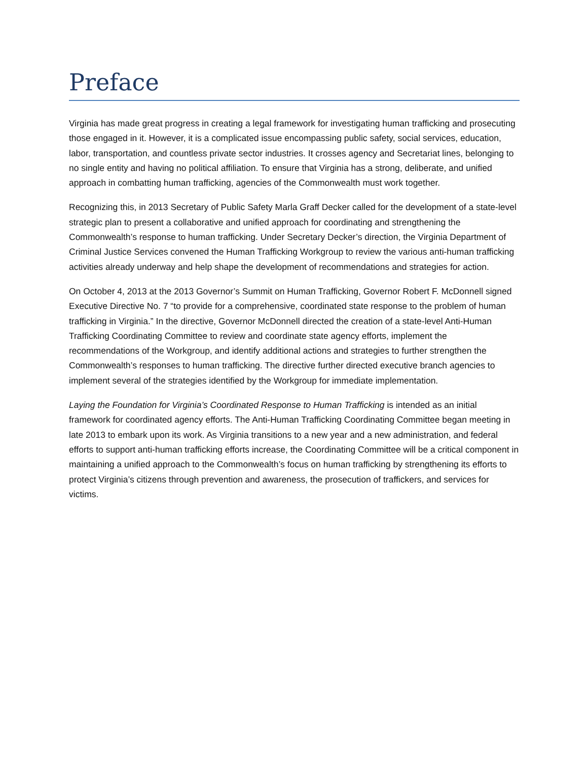Preface
Virginia has made great progress in creating a legal framework for investigating human trafficking and prosecuting those engaged in it. However, it is a complicated issue encompassing public safety, social services, education, labor, transportation, and countless private sector industries. It crosses agency and Secretariat lines, belonging to no single entity and having no political affiliation. To ensure that Virginia has a strong, deliberate, and unified approach in combatting human trafficking, agencies of the Commonwealth must work together.
Recognizing this, in 2013 Secretary of Public Safety Marla Graff Decker called for the development of a state-level strategic plan to present a collaborative and unified approach for coordinating and strengthening the Commonwealth’s response to human trafficking. Under Secretary Decker’s direction, the Virginia Department of Criminal Justice Services convened the Human Trafficking Workgroup to review the various anti-human trafficking activities already underway and help shape the development of recommendations and strategies for action.
On October 4, 2013 at the 2013 Governor’s Summit on Human Trafficking, Governor Robert F. McDonnell signed Executive Directive No. 7 “to provide for a comprehensive, coordinated state response to the problem of human trafficking in Virginia.” In the directive, Governor McDonnell directed the creation of a state-level Anti-Human Trafficking Coordinating Committee to review and coordinate state agency efforts, implement the recommendations of the Workgroup, and identify additional actions and strategies to further strengthen the Commonwealth’s responses to human trafficking. The directive further directed executive branch agencies to implement several of the strategies identified by the Workgroup for immediate implementation.
Laying the Foundation for Virginia’s Coordinated Response to Human Trafficking is intended as an initial framework for coordinated agency efforts. The Anti-Human Trafficking Coordinating Committee began meeting in late 2013 to embark upon its work. As Virginia transitions to a new year and a new administration, and federal efforts to support anti-human trafficking efforts increase, the Coordinating Committee will be a critical component in maintaining a unified approach to the Commonwealth’s focus on human trafficking by strengthening its efforts to protect Virginia’s citizens through prevention and awareness, the prosecution of traffickers, and services for victims.